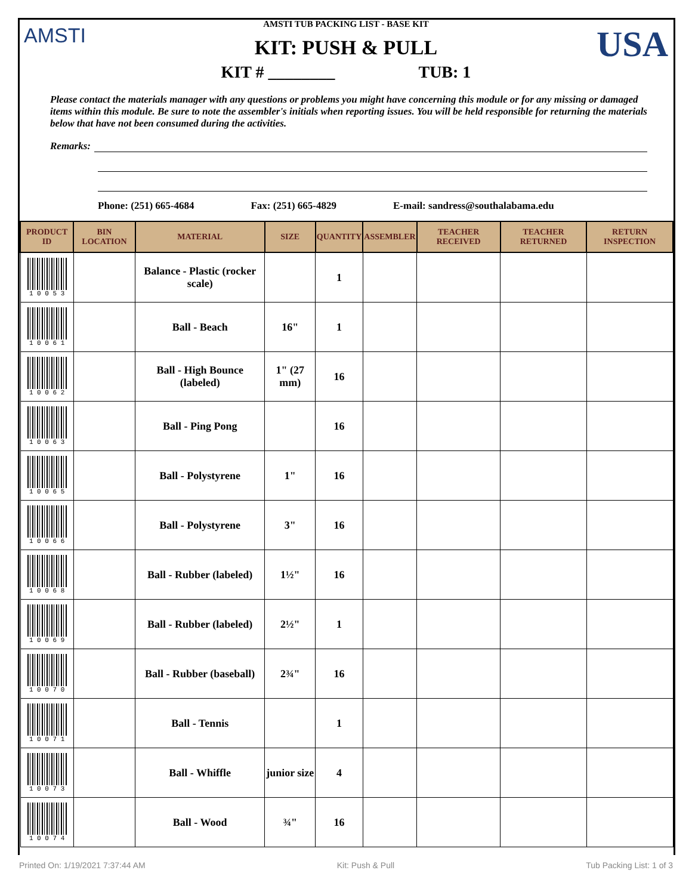AMSTI USA
AMSTI TUB PACKING LIST - BASE KIT
KIT: PUSH & PULL
KIT # ________ TUB: 1
Please contact the materials manager with any questions or problems you might have concerning this module or for any missing or damaged items within this module. Be sure to note the assembler's initials when reporting issues. You will be held responsible for returning the materials below that have not been consumed during the activities.
Remarks:
Phone: (251) 665-4684 Fax: (251) 665-4829 E-mail: sandress@southalabama.edu
| PRODUCT ID | BIN LOCATION | MATERIAL | SIZE | QUANTITY | ASSEMBLER | TEACHER RECEIVED | TEACHER RETURNED | RETURN INSPECTION |
| --- | --- | --- | --- | --- | --- | --- | --- | --- |
| 1 0 0 5 3 | | Balance - Plastic (rocker scale) | | 1 | | | | |
| 1 0 0 6 1 | | Ball - Beach | 16" | 1 | | | | |
| 1 0 0 6 2 | | Ball - High Bounce (labeled) | 1" (27 mm) | 16 | | | | |
| 1 0 0 6 3 | | Ball - Ping Pong | | 16 | | | | |
| 1 0 0 6 5 | | Ball - Polystyrene | 1" | 16 | | | | |
| 1 0 0 6 6 | | Ball - Polystyrene | 3" | 16 | | | | |
| 1 0 0 6 8 | | Ball - Rubber (labeled) | 1½" | 16 | | | | |
| 1 0 0 6 9 | | Ball - Rubber (labeled) | 2½" | 1 | | | | |
| 1 0 0 7 0 | | Ball - Rubber (baseball) | 2¾" | 16 | | | | |
| 1 0 0 7 1 | | Ball - Tennis | | 1 | | | | |
| 1 0 0 7 3 | | Ball - Whiffle | junior size | 4 | | | | |
| 1 0 0 7 4 | | Ball - Wood | ¾" | 16 | | | | |
Printed On: 1/19/2021 7:37:44 AM Kit: Push & Pull Tub Packing List: 1 of 3